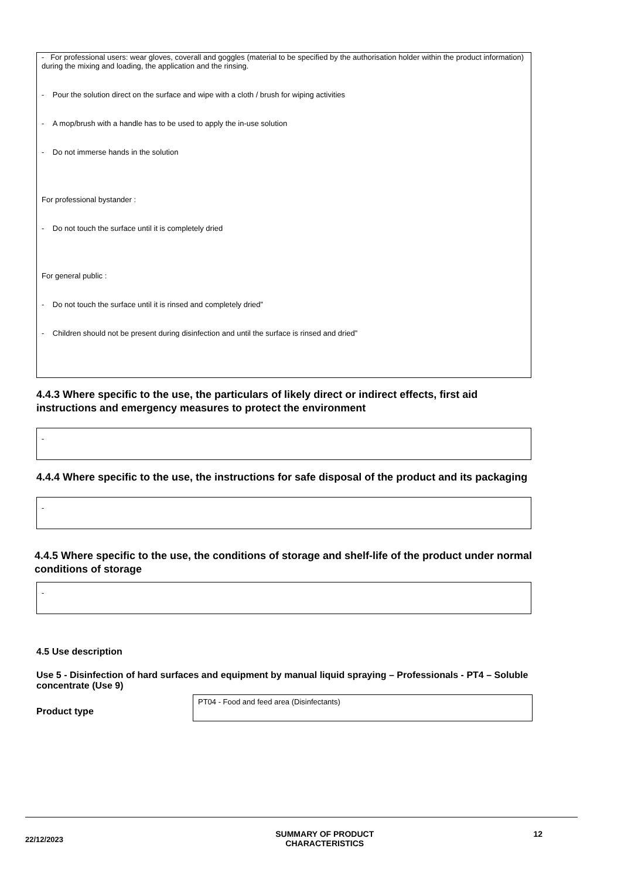- For professional users: wear gloves, coverall and goggles (material to be specified by the authorisation holder within the product information) during the mixing and loading, the application and the rinsing.
- Pour the solution direct on the surface and wipe with a cloth / brush for wiping activities
- A mop/brush with a handle has to be used to apply the in-use solution
- Do not immerse hands in the solution
For professional bystander :
- Do not touch the surface until it is completely dried
For general public :
- Do not touch the surface until it is rinsed and completely dried”
- Children should not be present during disinfection and until the surface is rinsed and dried”
4.4.3 Where specific to the use, the particulars of likely direct or indirect effects, first aid instructions and emergency measures to protect the environment
-
4.4.4 Where specific to the use, the instructions for safe disposal of the product and its packaging
-
4.4.5 Where specific to the use, the conditions of storage and shelf-life of the product under normal conditions of storage
-
4.5 Use description
Use 5 - Disinfection of hard surfaces and equipment by manual liquid spraying – Professionals - PT4 – Soluble concentrate (Use 9)
Product type
PT04 - Food and feed area (Disinfectants)
22/12/2023
SUMMARY OF PRODUCT
CHARACTERISTICS
12